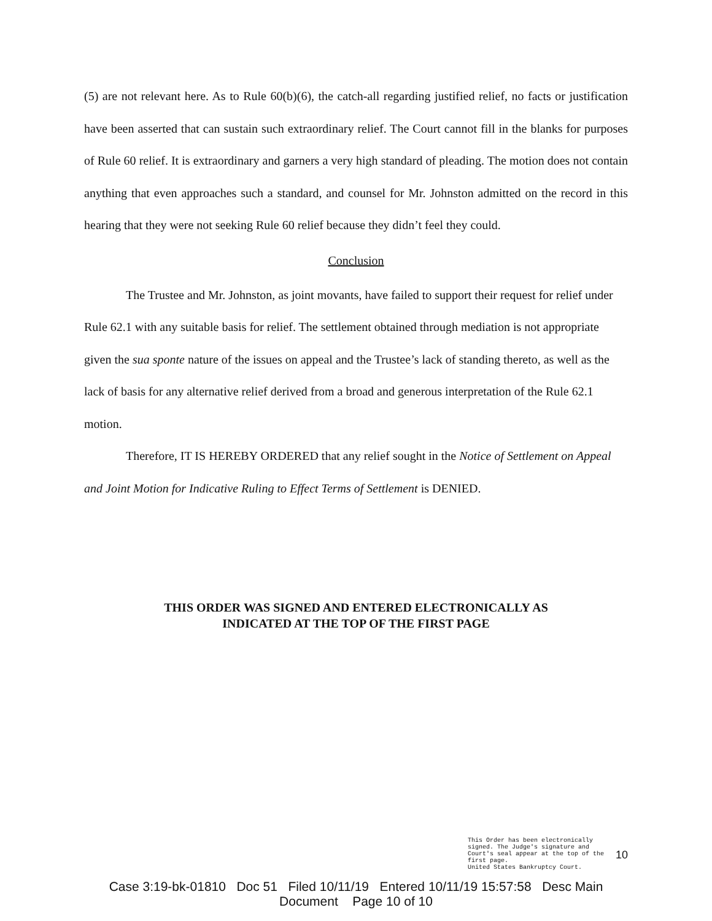(5) are not relevant here. As to Rule 60(b)(6), the catch-all regarding justified relief, no facts or justification have been asserted that can sustain such extraordinary relief. The Court cannot fill in the blanks for purposes of Rule 60 relief. It is extraordinary and garners a very high standard of pleading. The motion does not contain anything that even approaches such a standard, and counsel for Mr. Johnston admitted on the record in this hearing that they were not seeking Rule 60 relief because they didn’t feel they could.
Conclusion
The Trustee and Mr. Johnston, as joint movants, have failed to support their request for relief under Rule 62.1 with any suitable basis for relief. The settlement obtained through mediation is not appropriate given the sua sponte nature of the issues on appeal and the Trustee’s lack of standing thereto, as well as the lack of basis for any alternative relief derived from a broad and generous interpretation of the Rule 62.1 motion.
Therefore, IT IS HEREBY ORDERED that any relief sought in the Notice of Settlement on Appeal and Joint Motion for Indicative Ruling to Effect Terms of Settlement is DENIED.
THIS ORDER WAS SIGNED AND ENTERED ELECTRONICALLY AS
INDICATED AT THE TOP OF THE FIRST PAGE
This Order has been electronically signed. The Judge's signature and Court's seal appear at the top of the first page.
United States Bankruptcy Court.
10
Case 3:19-bk-01810 Doc 51 Filed 10/11/19 Entered 10/11/19 15:57:58 Desc Main
Document Page 10 of 10